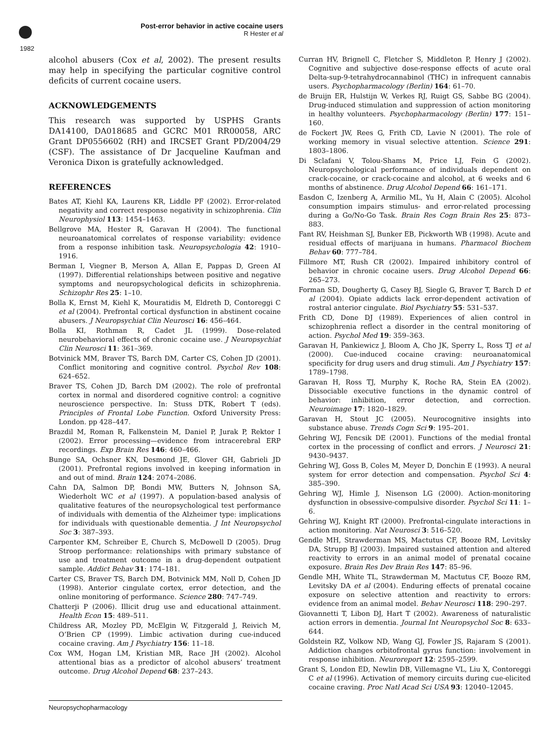1982
Post-error behavior in active cocaine users
R Hester et al
alcohol abusers (Cox et al, 2002). The present results may help in specifying the particular cognitive control deficits of current cocaine users.
ACKNOWLEDGEMENTS
This research was supported by USPHS Grants DA14100, DA018685 and GCRC M01 RR00058, ARC Grant DP0556602 (RH) and IRCSET Grant PD/2004/29 (CSF). The assistance of Dr Jacqueline Kaufman and Veronica Dixon is gratefully acknowledged.
REFERENCES
Bates AT, Kiehl KA, Laurens KR, Liddle PF (2002). Error-related negativity and correct response negativity in schizophrenia. Clin Neurophysiol 113: 1454–1463.
Bellgrove MA, Hester R, Garavan H (2004). The functional neuroanatomical correlates of response variability: evidence from a response inhibition task. Neuropsychologia 42: 1910–1916.
Berman I, Viegner B, Merson A, Allan E, Pappas D, Green AI (1997). Differential relationships between positive and negative symptoms and neuropsychological deficits in schizophrenia. Schizophr Res 25: 1–10.
Bolla K, Ernst M, Kiehl K, Mouratidis M, Eldreth D, Contoreggi C et al (2004). Prefrontal cortical dysfunction in abstinent cocaine abusers. J Neuropsychiat Clin Neurosci 16: 456–464.
Bolla KI, Rothman R, Cadet JL (1999). Dose-related neurobehavioral effects of chronic cocaine use. J Neuropsychiat Clin Neurosci 11: 361–369.
Botvinick MM, Braver TS, Barch DM, Carter CS, Cohen JD (2001). Conflict monitoring and cognitive control. Psychol Rev 108: 624–652.
Braver TS, Cohen JD, Barch DM (2002). The role of prefrontal cortex in normal and disordered cognitive control: a cognitive neuroscience perspective. In: Stuss DTK, Robert T (eds). Principles of Frontal Lobe Function. Oxford University Press: London. pp 428–447.
Brazdil M, Roman R, Falkenstein M, Daniel P, Jurak P, Rektor I (2002). Error processing—evidence from intracerebral ERP recordings. Exp Brain Res 146: 460–466.
Bunge SA, Ochsner KN, Desmond JE, Glover GH, Gabrieli JD (2001). Prefrontal regions involved in keeping information in and out of mind. Brain 124: 2074–2086.
Cahn DA, Salmon DP, Bondi MW, Butters N, Johnson SA, Wiederholt WC et al (1997). A population-based analysis of qualitative features of the neuropsychological test performance of individuals with dementia of the Alzheimer type: implications for individuals with questionable dementia. J Int Neuropsychol Soc 3: 387–393.
Carpenter KM, Schreiber E, Church S, McDowell D (2005). Drug Stroop performance: relationships with primary substance of use and treatment outcome in a drug-dependent outpatient sample. Addict Behav 31: 174–181.
Carter CS, Braver TS, Barch DM, Botvinick MM, Noll D, Cohen JD (1998). Anterior cingulate cortex, error detection, and the online monitoring of performance. Science 280: 747–749.
Chatterji P (2006). Illicit drug use and educational attainment. Health Econ 15: 489–511.
Childress AR, Mozley PD, McElgin W, Fitzgerald J, Reivich M, O’Brien CP (1999). Limbic activation during cue-induced cocaine craving. Am J Psychiatry 156: 11–18.
Cox WM, Hogan LM, Kristian MR, Race JH (2002). Alcohol attentional bias as a predictor of alcohol abusers’ treatment outcome. Drug Alcohol Depend 68: 237–243.
Curran HV, Brignell C, Fletcher S, Middleton P, Henry J (2002). Cognitive and subjective dose-response effects of acute oral Delta-sup-9-tetrahydrocannabinol (THC) in infrequent cannabis users. Psychopharmacology (Berlin) 164: 61–70.
de Bruijn ER, Hulstijn W, Verkes RJ, Ruigt GS, Sabbe BG (2004). Drug-induced stimulation and suppression of action monitoring in healthy volunteers. Psychopharmacology (Berlin) 177: 151–160.
de Fockert JW, Rees G, Frith CD, Lavie N (2001). The role of working memory in visual selective attention. Science 291: 1803–1806.
Di Sclafani V, Tolou-Shams M, Price LJ, Fein G (2002). Neuropsychological performance of individuals dependent on crack-cocaine, or crack-cocaine and alcohol, at 6 weeks and 6 months of abstinence. Drug Alcohol Depend 66: 161–171.
Easdon C, Izenberg A, Armilio ML, Yu H, Alain C (2005). Alcohol consumption impairs stimulus- and error-related processing during a Go/No-Go Task. Brain Res Cogn Brain Res 25: 873–883.
Fant RV, Heishman SJ, Bunker EB, Pickworth WB (1998). Acute and residual effects of marijuana in humans. Pharmacol Biochem Behav 60: 777–784.
Fillmore MT, Rush CR (2002). Impaired inhibitory control of behavior in chronic cocaine users. Drug Alcohol Depend 66: 265–273.
Forman SD, Dougherty G, Casey BJ, Siegle G, Braver T, Barch D et al (2004). Opiate addicts lack error-dependent activation of rostral anterior cingulate. Biol Psychiatry 55: 531–537.
Frith CD, Done DJ (1989). Experiences of alien control in schizophrenia reflect a disorder in the central monitoring of action. Psychol Med 19: 359–363.
Garavan H, Pankiewicz J, Bloom A, Cho JK, Sperry L, Ross TJ et al (2000). Cue-induced cocaine craving: neuroanatomical specificity for drug users and drug stimuli. Am J Psychiatry 157: 1789–1798.
Garavan H, Ross TJ, Murphy K, Roche RA, Stein EA (2002). Dissociable executive functions in the dynamic control of behavior: inhibition, error detection, and correction. Neuroimage 17: 1820–1829.
Garavan H, Stout JC (2005). Neurocognitive insights into substance abuse. Trends Cogn Sci 9: 195–201.
Gehring WJ, Fencsik DE (2001). Functions of the medial frontal cortex in the processing of conflict and errors. J Neurosci 21: 9430–9437.
Gehring WJ, Goss B, Coles M, Meyer D, Donchin E (1993). A neural system for error detection and compensation. Psychol Sci 4: 385–390.
Gehring WJ, Himle J, Nisenson LG (2000). Action-monitoring dysfunction in obsessive-compulsive disorder. Psychol Sci 11: 1–6.
Gehring WJ, Knight RT (2000). Prefrontal-cingulate interactions in action monitoring. Nat Neurosci 3: 516–520.
Gendle MH, Strawderman MS, Mactutus CF, Booze RM, Levitsky DA, Strupp BJ (2003). Impaired sustained attention and altered reactivity to errors in an animal model of prenatal cocaine exposure. Brain Res Dev Brain Res 147: 85–96.
Gendle MH, White TL, Strawderman M, Mactutus CF, Booze RM, Levitsky DA et al (2004). Enduring effects of prenatal cocaine exposure on selective attention and reactivity to errors: evidence from an animal model. Behav Neurosci 118: 290–297.
Giovannetti T, Libon DJ, Hart T (2002). Awareness of naturalistic action errors in dementia. Journal Int Neuropsychol Soc 8: 633–644.
Goldstein RZ, Volkow ND, Wang GJ, Fowler JS, Rajaram S (2001). Addiction changes orbitofrontal gyrus function: involvement in response inhibition. Neuroreport 12: 2595–2599.
Grant S, London ED, Newlin DB, Villemagne VL, Liu X, Contoreggi C et al (1996). Activation of memory circuits during cue-elicited cocaine craving. Proc Natl Acad Sci USA 93: 12040–12045.
Neuropsychopharmacology